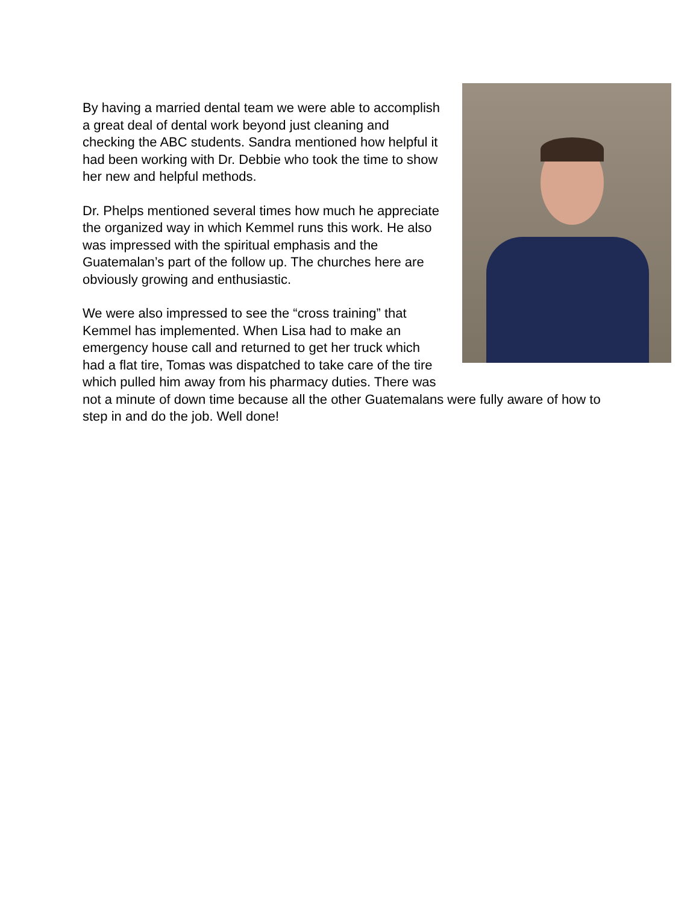By having a married dental team we were able to accomplish a great deal of dental work beyond just cleaning and checking the ABC students. Sandra mentioned how helpful it had been working with Dr. Debbie who took the time to show her new and helpful methods.
Dr. Phelps mentioned several times how much he appreciate the organized way in which Kemmel runs this work. He also was impressed with the spiritual emphasis and the Guatemalan’s part of the follow up. The churches here are obviously growing and enthusiastic.
We were also impressed to see the “cross training” that Kemmel has implemented. When Lisa had to make an emergency house call and returned to get her truck which had a flat tire, Tomas was dispatched to take care of the tire which pulled him away from his pharmacy duties. There was not a minute of down time because all the other Guatemalans were fully aware of how to step in and do the job. Well done!